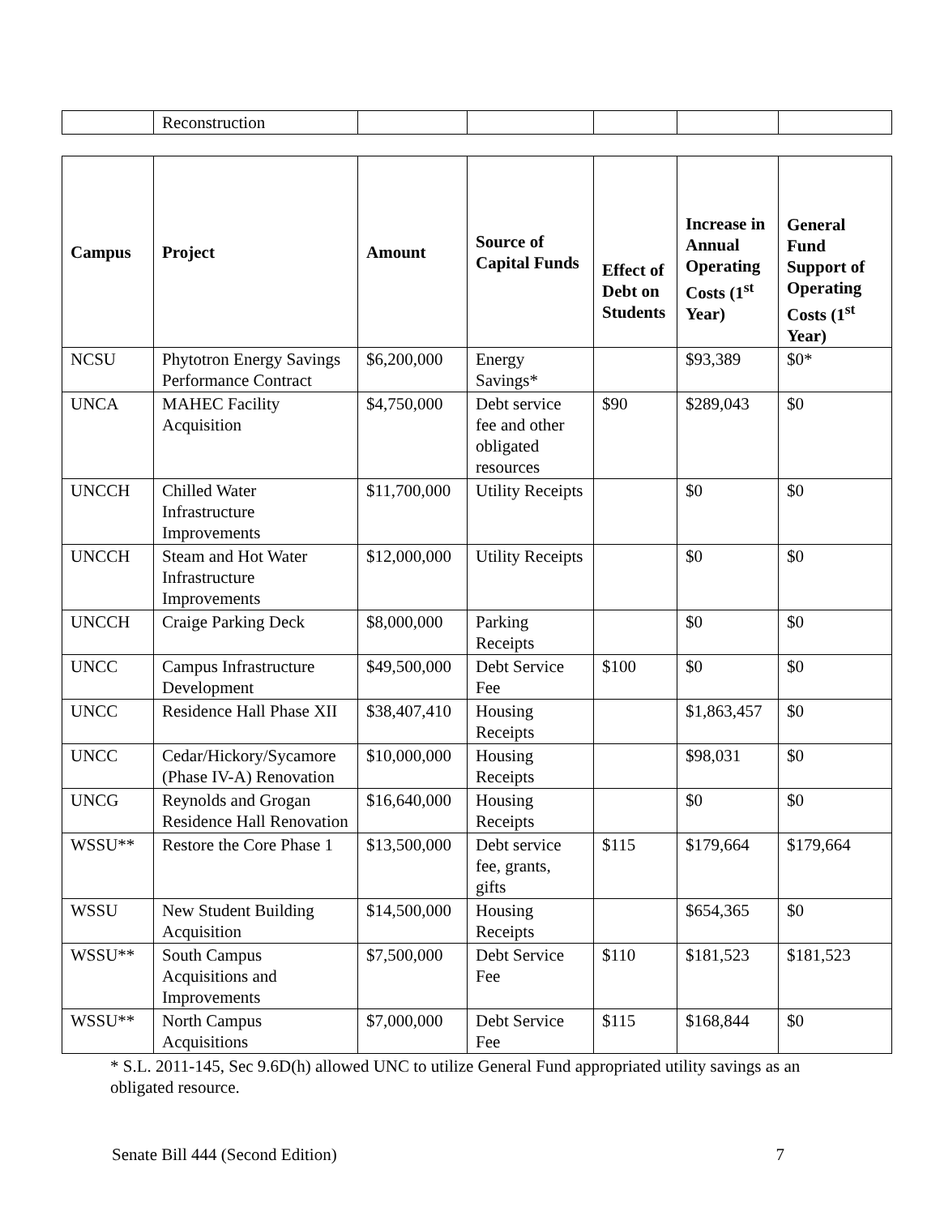| | Reconstruction | | | | | |
| Campus | Project | Amount | Source of Capital Funds | Effect of Debt on Students | Increase in Annual Operating Costs (1<sup>st</sup> Year) | General Fund Support of Operating Costs (1<sup>st</sup> Year) |
| --- | --- | --- | --- | --- | --- | --- |
| NCSU | Phytotron Energy Savings Performance Contract | $6,200,000 | Energy Savings* | | $93,389 | $0* |
| UNCA | MAHEC Facility Acquisition | $4,750,000 | Debt service fee and other obligated resources | $90 | $289,043 | $0 |
| UNCCH | Chilled Water Infrastructure Improvements | $11,700,000 | Utility Receipts | | $0 | $0 |
| UNCCH | Steam and Hot Water Infrastructure Improvements | $12,000,000 | Utility Receipts | | $0 | $0 |
| UNCCH | Craige Parking Deck | $8,000,000 | Parking Receipts | | $0 | $0 |
| UNCC | Campus Infrastructure Development | $49,500,000 | Debt Service Fee | $100 | $0 | $0 |
| UNCC | Residence Hall Phase XII | $38,407,410 | Housing Receipts | | $1,863,457 | $0 |
| UNCC | Cedar/Hickory/Sycamore (Phase IV-A) Renovation | $10,000,000 | Housing Receipts | | $98,031 | $0 |
| UNCG | Reynolds and Grogan Residence Hall Renovation | $16,640,000 | Housing Receipts | | $0 | $0 |
| WSSU** | Restore the Core Phase 1 | $13,500,000 | Debt service fee, grants, gifts | $115 | $179,664 | $179,664 |
| WSSU | New Student Building Acquisition | $14,500,000 | Housing Receipts | | $654,365 | $0 |
| WSSU** | South Campus Acquisitions and Improvements | $7,500,000 | Debt Service Fee | $110 | $181,523 | $181,523 |
| WSSU** | North Campus Acquisitions | $7,000,000 | Debt Service Fee | $115 | $168,844 | $0 |
* S.L. 2011-145, Sec 9.6D(h) allowed UNC to utilize General Fund appropriated utility savings as an obligated resource.
Senate Bill 444 (Second Edition) 7